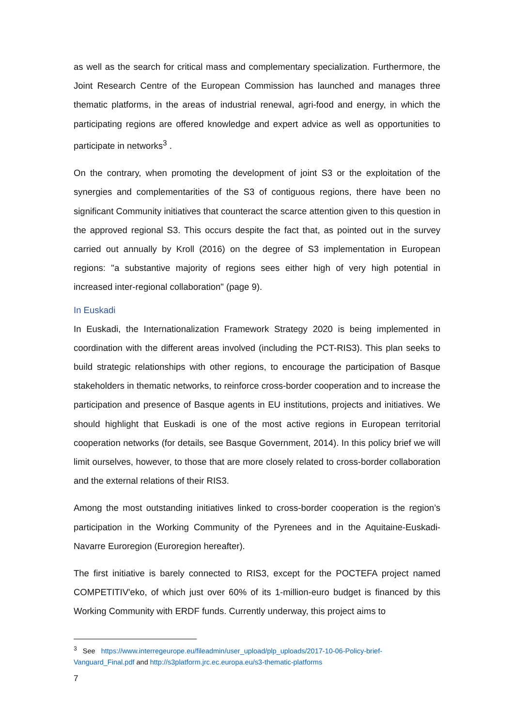as well as the search for critical mass and complementary specialization. Furthermore, the Joint Research Centre of the European Commission has launched and manages three thematic platforms, in the areas of industrial renewal, agri-food and energy, in which the participating regions are offered knowledge and expert advice as well as opportunities to participate in networks<sup>3</sup> .
On the contrary, when promoting the development of joint S3 or the exploitation of the synergies and complementarities of the S3 of contiguous regions, there have been no significant Community initiatives that counteract the scarce attention given to this question in the approved regional S3. This occurs despite the fact that, as pointed out in the survey carried out annually by Kroll (2016) on the degree of S3 implementation in European regions: "a substantive majority of regions sees either high of very high potential in increased inter-regional collaboration" (page 9).
In Euskadi
In Euskadi, the Internationalization Framework Strategy 2020 is being implemented in coordination with the different areas involved (including the PCT-RIS3). This plan seeks to build strategic relationships with other regions, to encourage the participation of Basque stakeholders in thematic networks, to reinforce cross-border cooperation and to increase the participation and presence of Basque agents in EU institutions, projects and initiatives. We should highlight that Euskadi is one of the most active regions in European territorial cooperation networks (for details, see Basque Government, 2014). In this policy brief we will limit ourselves, however, to those that are more closely related to cross-border collaboration and the external relations of their RIS3.
Among the most outstanding initiatives linked to cross-border cooperation is the region’s participation in the Working Community of the Pyrenees and in the Aquitaine-Euskadi-Navarre Euroregion (Euroregion hereafter).
The first initiative is barely connected to RIS3, except for the POCTEFA project named COMPETITIV'eko, of which just over 60% of its 1-million-euro budget is financed by this Working Community with ERDF funds. Currently underway, this project aims to
<sup>3</sup> See https://www.interregeurope.eu/fileadmin/user_upload/plp_uploads/2017-10-06-Policy-brief-Vanguard_Final.pdf and http://s3platform.jrc.ec.europa.eu/s3-thematic-platforms
7